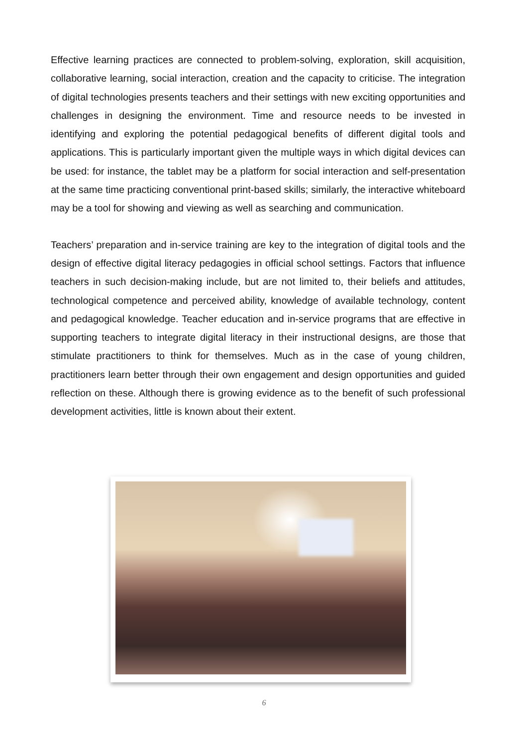Effective learning practices are connected to problem-solving, exploration, skill acquisition, collaborative learning, social interaction, creation and the capacity to criticise. The integration of digital technologies presents teachers and their settings with new exciting opportunities and challenges in designing the environment. Time and resource needs to be invested in identifying and exploring the potential pedagogical benefits of different digital tools and applications. This is particularly important given the multiple ways in which digital devices can be used: for instance, the tablet may be a platform for social interaction and self-presentation at the same time practicing conventional print-based skills; similarly, the interactive whiteboard may be a tool for showing and viewing as well as searching and communication.
Teachers’ preparation and in-service training are key to the integration of digital tools and the design of effective digital literacy pedagogies in official school settings. Factors that influence teachers in such decision-making include, but are not limited to, their beliefs and attitudes, technological competence and perceived ability, knowledge of available technology, content and pedagogical knowledge. Teacher education and in-service programs that are effective in supporting teachers to integrate digital literacy in their instructional designs, are those that stimulate practitioners to think for themselves. Much as in the case of young children, practitioners learn better through their own engagement and design opportunities and guided reflection on these. Although there is growing evidence as to the benefit of such professional development activities, little is known about their extent.
6